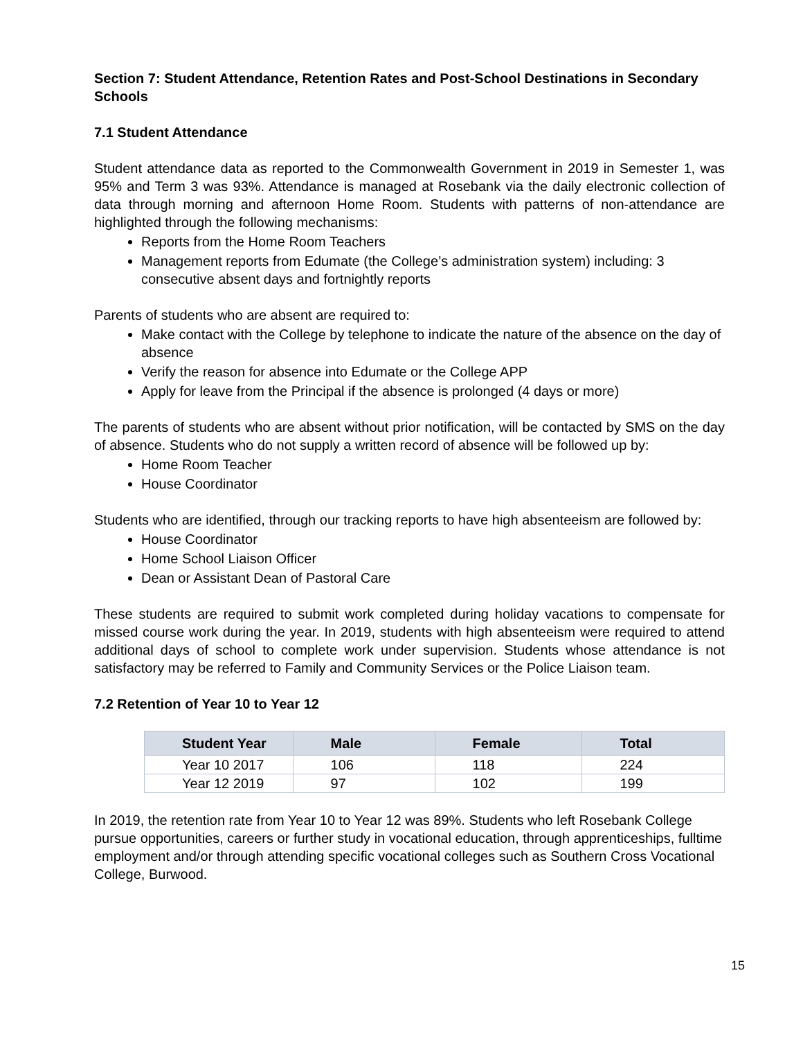Section 7: Student Attendance, Retention Rates and Post-School Destinations in Secondary Schools
7.1 Student Attendance
Student attendance data as reported to the Commonwealth Government in 2019 in Semester 1, was 95% and Term 3 was 93%. Attendance is managed at Rosebank via the daily electronic collection of data through morning and afternoon Home Room. Students with patterns of non-attendance are highlighted through the following mechanisms:
Reports from the Home Room Teachers
Management reports from Edumate (the College’s administration system) including: 3 consecutive absent days and fortnightly reports
Parents of students who are absent are required to:
Make contact with the College by telephone to indicate the nature of the absence on the day of absence
Verify the reason for absence into Edumate or the College APP
Apply for leave from the Principal if the absence is prolonged (4 days or more)
The parents of students who are absent without prior notification, will be contacted by SMS on the day of absence. Students who do not supply a written record of absence will be followed up by:
Home Room Teacher
House Coordinator
Students who are identified, through our tracking reports to have high absenteeism are followed by:
House Coordinator
Home School Liaison Officer
Dean or Assistant Dean of Pastoral Care
These students are required to submit work completed during holiday vacations to compensate for missed course work during the year. In 2019, students with high absenteeism were required to attend additional days of school to complete work under supervision. Students whose attendance is not satisfactory may be referred to Family and Community Services or the Police Liaison team.
7.2 Retention of Year 10 to Year 12
| Student Year | Male | Female | Total |
| --- | --- | --- | --- |
| Year 10 2017 | 106 | 118 | 224 |
| Year 12 2019 | 97 | 102 | 199 |
In 2019, the retention rate from Year 10 to Year 12 was 89%. Students who left Rosebank College pursue opportunities, careers or further study in vocational education, through apprenticeships, fulltime employment and/or through attending specific vocational colleges such as Southern Cross Vocational College, Burwood.
15